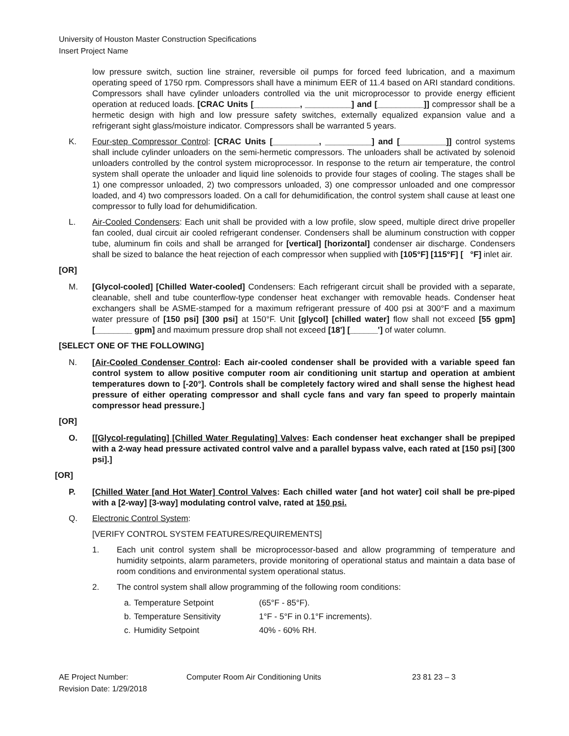University of Houston Master Construction Specifications
Insert Project Name
low pressure switch, suction line strainer, reversible oil pumps for forced feed lubrication, and a maximum operating speed of 1750 rpm. Compressors shall have a minimum EER of 11.4 based on ARI standard conditions. Compressors shall have cylinder unloaders controlled via the unit microprocessor to provide energy efficient operation at reduced loads. [CRAC Units [__________, __________] and [__________]] compressor shall be a hermetic design with high and low pressure safety switches, externally equalized expansion value and a refrigerant sight glass/moisture indicator. Compressors shall be warranted 5 years.
K. Four-step Compressor Control: [CRAC Units [__________, __________] and [__________]] control systems shall include cylinder unloaders on the semi-hermetic compressors. The unloaders shall be activated by solenoid unloaders controlled by the control system microprocessor. In response to the return air temperature, the control system shall operate the unloader and liquid line solenoids to provide four stages of cooling. The stages shall be 1) one compressor unloaded, 2) two compressors unloaded, 3) one compressor unloaded and one compressor loaded, and 4) two compressors loaded. On a call for dehumidification, the control system shall cause at least one compressor to fully load for dehumidification.
L. Air-Cooled Condensers: Each unit shall be provided with a low profile, slow speed, multiple direct drive propeller fan cooled, dual circuit air cooled refrigerant condenser. Condensers shall be aluminum construction with copper tube, aluminum fin coils and shall be arranged for [vertical] [horizontal] condenser air discharge. Condensers shall be sized to balance the heat rejection of each compressor when supplied with [105°F] [115°F] [ °F] inlet air.
[OR]
M. [Glycol-cooled] [Chilled Water-cooled] Condensers: Each refrigerant circuit shall be provided with a separate, cleanable, shell and tube counterflow-type condenser heat exchanger with removable heads. Condenser heat exchangers shall be ASME-stamped for a maximum refrigerant pressure of 400 psi at 300°F and a maximum water pressure of [150 psi] [300 psi] at 150°F. Unit [glycol] [chilled water] flow shall not exceed [55 gpm] [________ gpm] and maximum pressure drop shall not exceed [18'] [______'] of water column.
[SELECT ONE OF THE FOLLOWING]
N. [Air-Cooled Condenser Control: Each air-cooled condenser shall be provided with a variable speed fan control system to allow positive computer room air conditioning unit startup and operation at ambient temperatures down to [-20°]. Controls shall be completely factory wired and shall sense the highest head pressure of either operating compressor and shall cycle fans and vary fan speed to properly maintain compressor head pressure.]
[OR]
O. [[Glycol-regulating] [Chilled Water Regulating] Valves: Each condenser heat exchanger shall be prepiped with a 2-way head pressure activated control valve and a parallel bypass valve, each rated at [150 psi] [300 psi].]
[OR]
P. [Chilled Water [and Hot Water] Control Valves: Each chilled water [and hot water] coil shall be pre-piped with a [2-way] [3-way] modulating control valve, rated at 150 psi.
Q. Electronic Control System:
[VERIFY CONTROL SYSTEM FEATURES/REQUIREMENTS]
1. Each unit control system shall be microprocessor-based and allow programming of temperature and humidity setpoints, alarm parameters, provide monitoring of operational status and maintain a data base of room conditions and environmental system operational status.
2. The control system shall allow programming of the following room conditions:
a. Temperature Setpoint (65°F - 85°F).
b. Temperature Sensitivity 1°F - 5°F in 0.1°F increments).
c. Humidity Setpoint 40% - 60% RH.
AE Project Number: Computer Room Air Conditioning Units 23 81 23 – 3
Revision Date: 1/29/2018